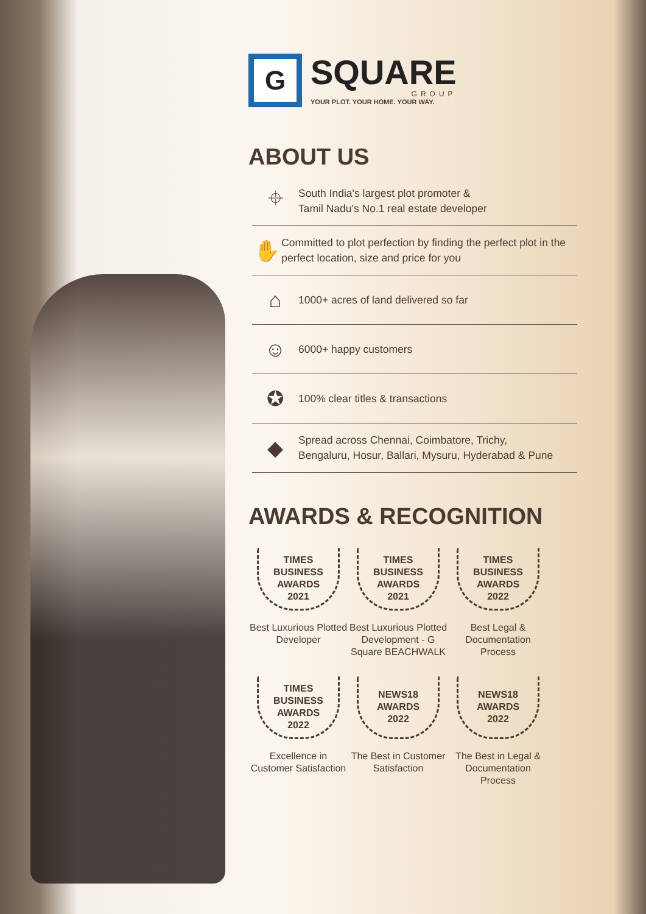G
SQUARE
GROUP
YOUR PLOT. YOUR HOME. YOUR WAY.
ABOUT US
⌖
South India's largest plot promoter &
Tamil Nadu's No.1 real estate developer
✋
Committed to plot perfection by finding the perfect plot in the perfect location, size and price for you
⌂
1000+ acres of land delivered so far
☺
6000+ happy customers
✪
100% clear titles & transactions
◆
Spread across Chennai, Coimbatore, Trichy,
Bengaluru, Hosur, Ballari, Mysuru, Hyderabad & Pune
AWARDS & RECOGNITION
TIMES
BUSINESS
AWARDS
2021
Best Luxurious Plotted Developer
TIMES
BUSINESS
AWARDS
2021
Best Luxurious Plotted Development - G Square BEACHWALK
TIMES
BUSINESS
AWARDS
2022
Best Legal & Documentation Process
TIMES
BUSINESS
AWARDS
2022
Excellence in Customer Satisfaction
NEWS18
AWARDS
2022
The Best in Customer Satisfaction
NEWS18
AWARDS
2022
The Best in Legal & Documentation Process